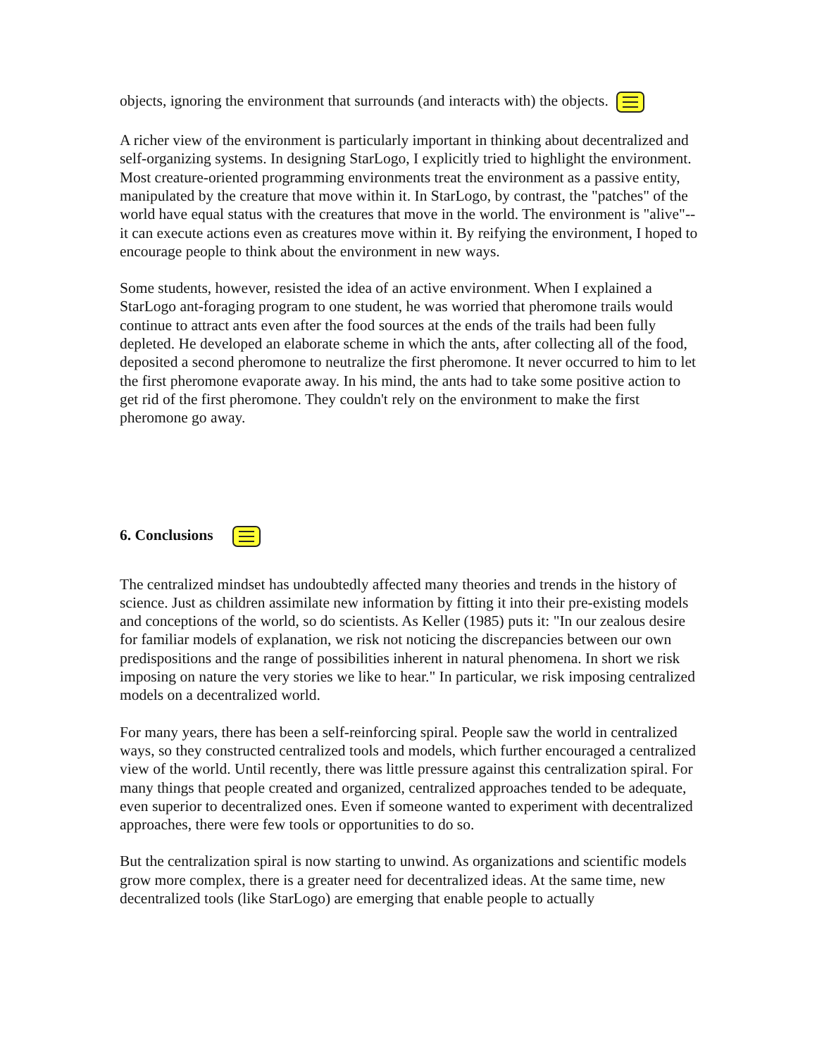objects, ignoring the environment that surrounds (and interacts with) the objects.
A richer view of the environment is particularly important in thinking about decentralized and self-organizing systems. In designing StarLogo, I explicitly tried to highlight the environment. Most creature-oriented programming environments treat the environment as a passive entity, manipulated by the creature that move within it. In StarLogo, by contrast, the "patches" of the world have equal status with the creatures that move in the world. The environment is "alive"--it can execute actions even as creatures move within it. By reifying the environment, I hoped to encourage people to think about the environment in new ways.
Some students, however, resisted the idea of an active environment. When I explained a StarLogo ant-foraging program to one student, he was worried that pheromone trails would continue to attract ants even after the food sources at the ends of the trails had been fully depleted. He developed an elaborate scheme in which the ants, after collecting all of the food, deposited a second pheromone to neutralize the first pheromone. It never occurred to him to let the first pheromone evaporate away. In his mind, the ants had to take some positive action to get rid of the first pheromone. They couldn't rely on the environment to make the first pheromone go away.
6. Conclusions
The centralized mindset has undoubtedly affected many theories and trends in the history of science. Just as children assimilate new information by fitting it into their pre-existing models and conceptions of the world, so do scientists. As Keller (1985) puts it: "In our zealous desire for familiar models of explanation, we risk not noticing the discrepancies between our own predispositions and the range of possibilities inherent in natural phenomena. In short we risk imposing on nature the very stories we like to hear." In particular, we risk imposing centralized models on a decentralized world.
For many years, there has been a self-reinforcing spiral. People saw the world in centralized ways, so they constructed centralized tools and models, which further encouraged a centralized view of the world. Until recently, there was little pressure against this centralization spiral. For many things that people created and organized, centralized approaches tended to be adequate, even superior to decentralized ones. Even if someone wanted to experiment with decentralized approaches, there were few tools or opportunities to do so.
But the centralization spiral is now starting to unwind. As organizations and scientific models grow more complex, there is a greater need for decentralized ideas. At the same time, new decentralized tools (like StarLogo) are emerging that enable people to actually